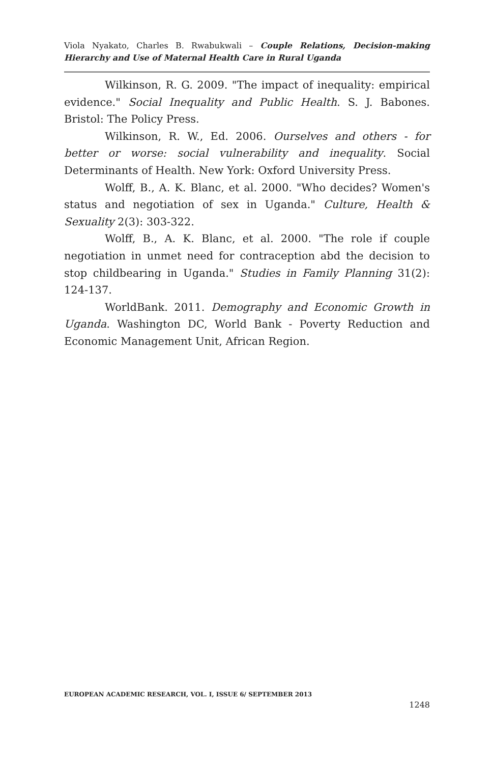Viola Nyakato, Charles B. Rwabukwali – Couple Relations, Decision-making Hierarchy and Use of Maternal Health Care in Rural Uganda
Wilkinson, R. G. 2009. "The impact of inequality: empirical evidence." Social Inequality and Public Health. S. J. Babones. Bristol: The Policy Press.
Wilkinson, R. W., Ed. 2006. Ourselves and others - for better or worse: social vulnerability and inequality. Social Determinants of Health. New York: Oxford University Press.
Wolff, B., A. K. Blanc, et al. 2000. "Who decides? Women's status and negotiation of sex in Uganda." Culture, Health & Sexuality 2(3): 303-322.
Wolff, B., A. K. Blanc, et al. 2000. "The role if couple negotiation in unmet need for contraception abd the decision to stop childbearing in Uganda." Studies in Family Planning 31(2): 124-137.
WorldBank. 2011. Demography and Economic Growth in Uganda. Washington DC, World Bank - Poverty Reduction and Economic Management Unit, African Region.
EUROPEAN ACADEMIC RESEARCH, VOL. I, ISSUE 6/ SEPTEMBER 2013
1248